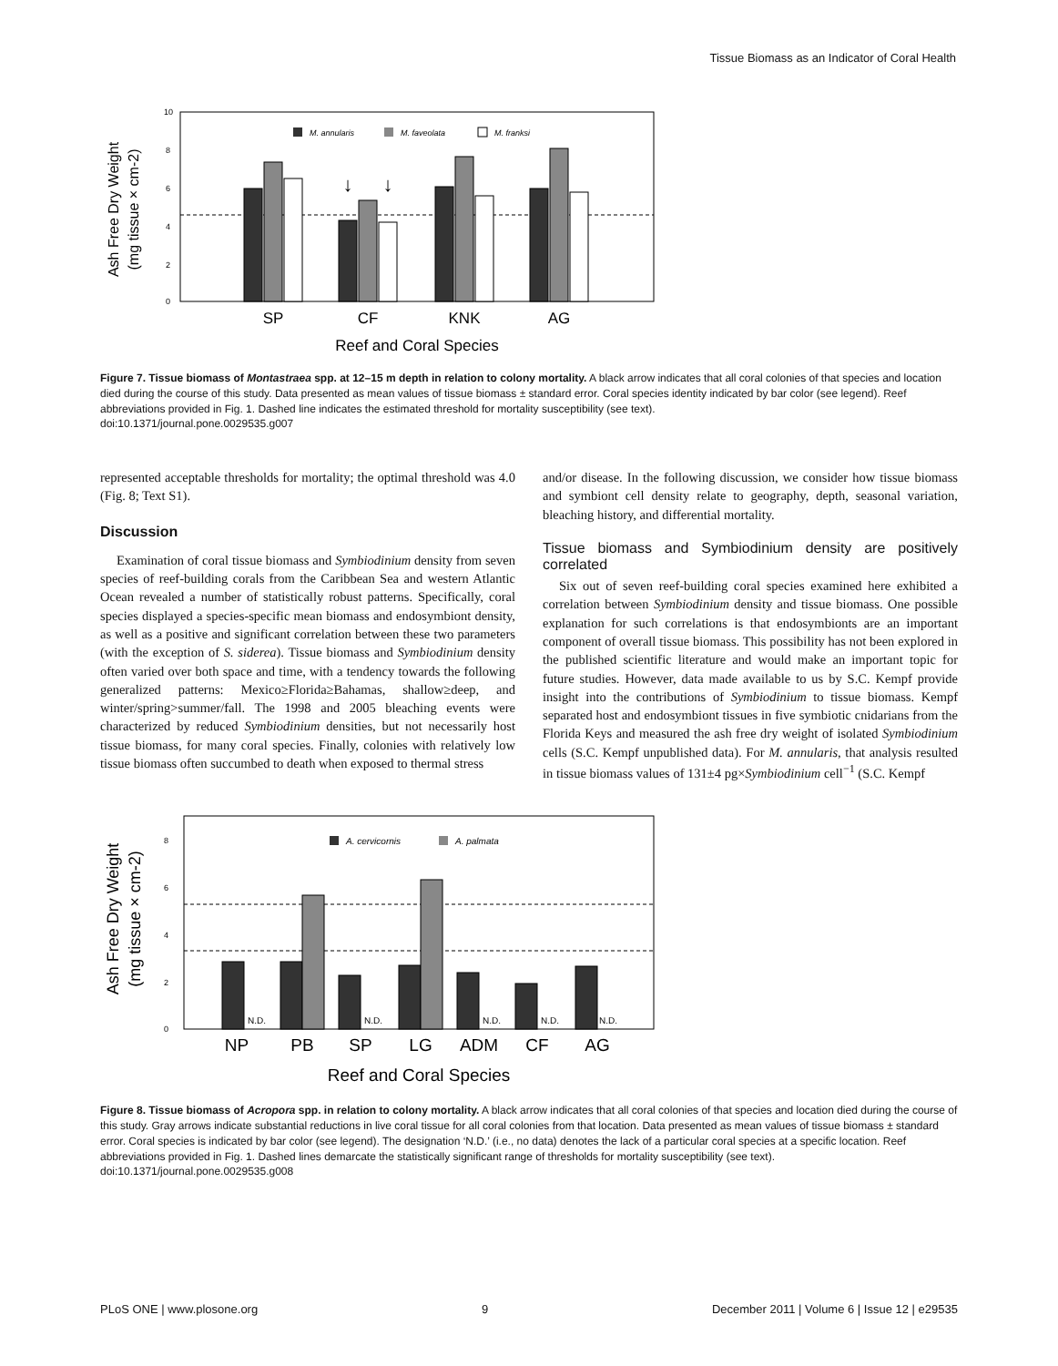Tissue Biomass as an Indicator of Coral Health
Ash Free Dry Weight
(mg tissue × cm-2)
10
8
6
4
2
0
↓
↓
M. annularis
M. faveolata
M. franksi
SP
CF
KNK
AG
Reef and Coral Species
Figure 7. Tissue biomass of Montastraea spp. at 12–15 m depth in relation to colony mortality. A black arrow indicates that all coral colonies of that species and location died during the course of this study. Data presented as mean values of tissue biomass ± standard error. Coral species identity indicated by bar color (see legend). Reef abbreviations provided in Fig. 1. Dashed line indicates the estimated threshold for mortality susceptibility (see text).
doi:10.1371/journal.pone.0029535.g007
represented acceptable thresholds for mortality; the optimal threshold was 4.0 (Fig. 8; Text S1).
Discussion
Examination of coral tissue biomass and Symbiodinium density from seven species of reef-building corals from the Caribbean Sea and western Atlantic Ocean revealed a number of statistically robust patterns. Specifically, coral species displayed a species-specific mean biomass and endosymbiont density, as well as a positive and significant correlation between these two parameters (with the exception of S. siderea). Tissue biomass and Symbiodinium density often varied over both space and time, with a tendency towards the following generalized patterns: Mexico≥Florida≥Bahamas, shallow≥deep, and winter/spring>summer/fall. The 1998 and 2005 bleaching events were characterized by reduced Symbiodinium densities, but not necessarily host tissue biomass, for many coral species. Finally, colonies with relatively low tissue biomass often succumbed to death when exposed to thermal stress
and/or disease. In the following discussion, we consider how tissue biomass and symbiont cell density relate to geography, depth, seasonal variation, bleaching history, and differential mortality.
Tissue biomass and Symbiodinium density are positively correlated
Six out of seven reef-building coral species examined here exhibited a correlation between Symbiodinium density and tissue biomass. One possible explanation for such correlations is that endosymbionts are an important component of overall tissue biomass. This possibility has not been explored in the published scientific literature and would make an important topic for future studies. However, data made available to us by S.C. Kempf provide insight into the contributions of Symbiodinium to tissue biomass. Kempf separated host and endosymbiont tissues in five symbiotic cnidarians from the Florida Keys and measured the ash free dry weight of isolated Symbiodinium cells (S.C. Kempf unpublished data). For M. annularis, that analysis resulted in tissue biomass values of 131±4 pg×Symbiodinium cell<sup>−1</sup> (S.C. Kempf
Ash Free Dry Weight
(mg tissue × cm-2)
8
6
4
2
0
N.D.
N.D.
N.D.
N.D.
N.D.
A. cervicornis
A. palmata
NP
PB
SP
LG
ADM
CF
AG
Reef and Coral Species
Figure 8. Tissue biomass of Acropora spp. in relation to colony mortality. A black arrow indicates that all coral colonies of that species and location died during the course of this study. Gray arrows indicate substantial reductions in live coral tissue for all coral colonies from that location. Data presented as mean values of tissue biomass ± standard error. Coral species is indicated by bar color (see legend). The designation ‘N.D.’ (i.e., no data) denotes the lack of a particular coral species at a specific location. Reef abbreviations provided in Fig. 1. Dashed lines demarcate the statistically significant range of thresholds for mortality susceptibility (see text).
doi:10.1371/journal.pone.0029535.g008
PLoS ONE | www.plosone.org 9 December 2011 | Volume 6 | Issue 12 | e29535